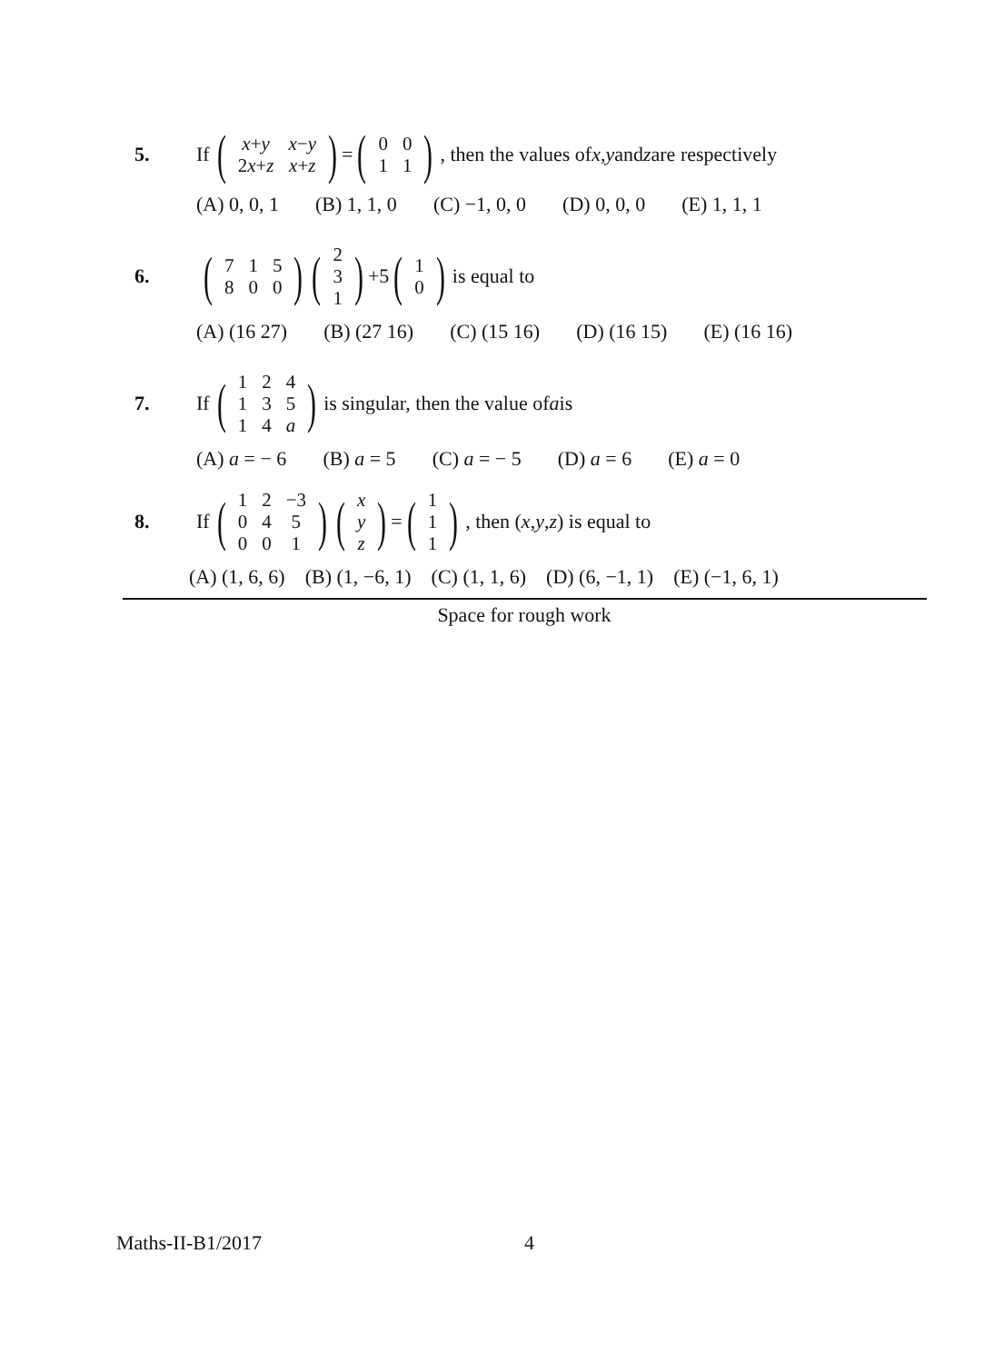5. If (
| x + y | x − y |
| 2 x + z | x + z |
) = (
| 0 | 0 |
| 1 | 1 |
), then the values of x, y and z are respectively
(A) 0, 0, 1 (B) 1, 1, 0 (C) −1, 0, 0 (D) 0, 0, 0 (E) 1, 1, 1
6. (
| 7 | 1 | 5 |
| 8 | 0 | 0 |
) (
| 2 |
| 3 |
| 1 |
) +5 (
| 1 |
| 0 |
) is equal to
(A) (16 27) (B) (27 16) (C) (15 16) (D) (16 15) (E) (16 16)
7. If (
| 1 | 2 | 4 |
| 1 | 3 | 5 |
| 1 | 4 | a |
) is singular, then the value of a is
(A) a = − 6 (B) a = 5 (C) a = − 5 (D) a = 6 (E) a = 0
8. If (
| 1 | 2 | −3 |
| 0 | 4 | 5 |
| 0 | 0 | 1 |
) (
| x |
| y |
| z |
) = (
| 1 |
| 1 |
| 1 |
), then (x, y, z) is equal to
(A) (1, 6, 6) (B) (1, −6, 1) (C) (1, 1, 6) (D) (6, −1, 1) (E) (−1, 6, 1)
Space for rough work
Maths-II-B1/2017 4